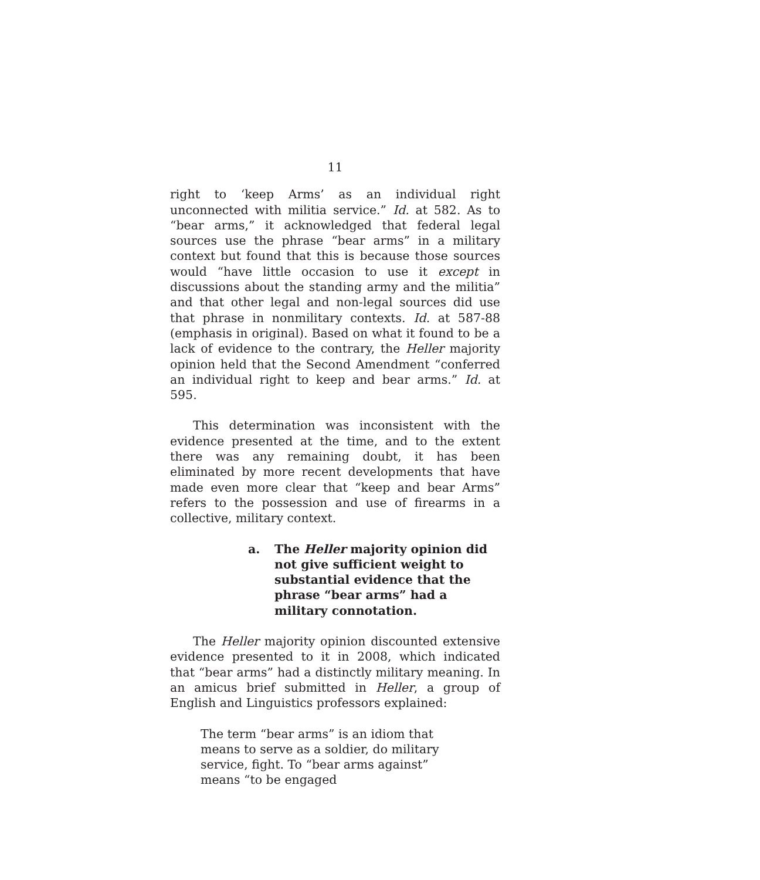11
right to ‘keep Arms’ as an individual right unconnected with militia service.” Id. at 582. As to “bear arms,” it acknowledged that federal legal sources use the phrase “bear arms” in a military context but found that this is because those sources would “have little occasion to use it except in discussions about the standing army and the militia” and that other legal and non-legal sources did use that phrase in nonmilitary contexts. Id. at 587-88 (emphasis in original). Based on what it found to be a lack of evidence to the contrary, the Heller majority opinion held that the Second Amendment “conferred an individual right to keep and bear arms.” Id. at 595.
This determination was inconsistent with the evidence presented at the time, and to the extent there was any remaining doubt, it has been eliminated by more recent developments that have made even more clear that “keep and bear Arms” refers to the possession and use of firearms in a collective, military context.
a. The Heller majority opinion did not give sufficient weight to substantial evidence that the phrase “bear arms” had a military connotation.
The Heller majority opinion discounted extensive evidence presented to it in 2008, which indicated that “bear arms” had a distinctly military meaning. In an amicus brief submitted in Heller, a group of English and Linguistics professors explained:
The term “bear arms” is an idiom that means to serve as a soldier, do military service, fight. To “bear arms against” means “to be engaged